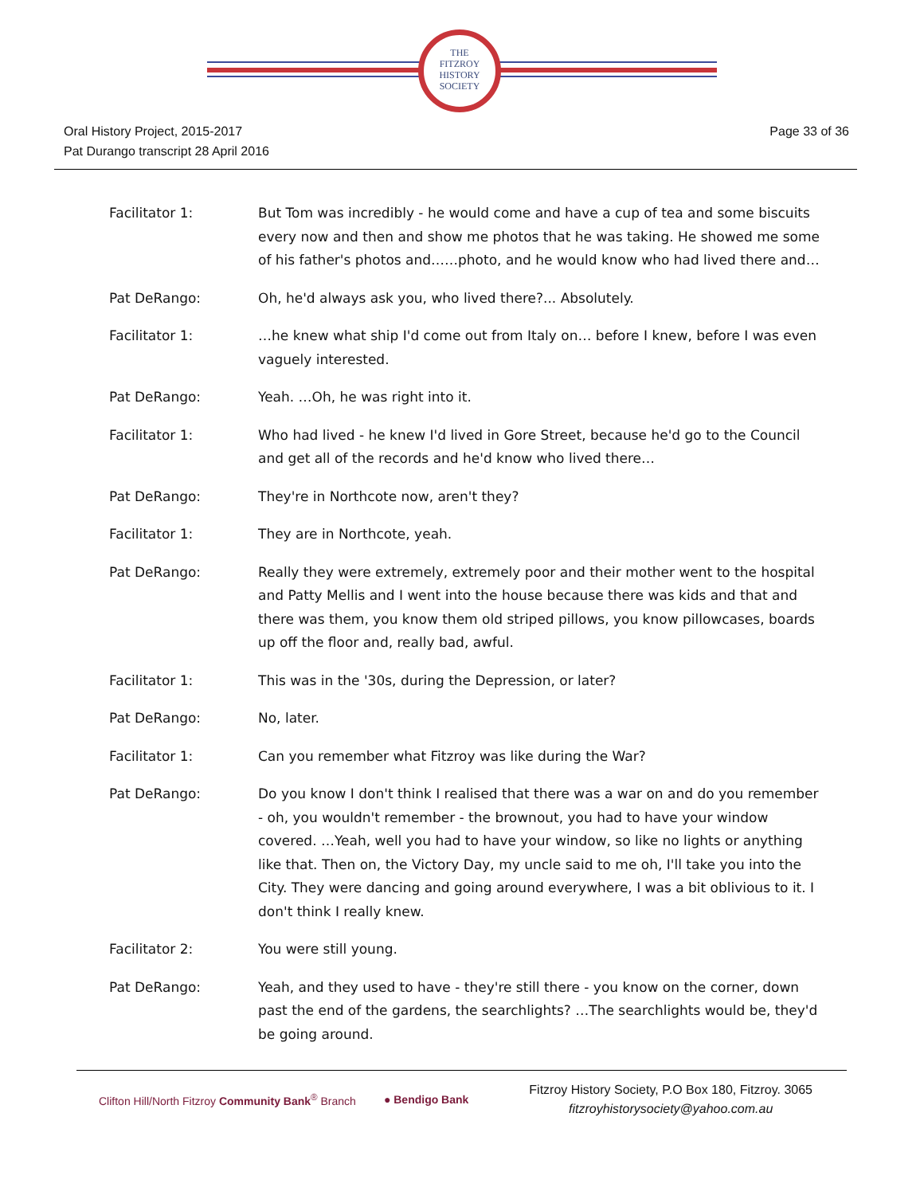THE
FITZROY
HISTORY
SOCIETY
Oral History Project, 2015-2017
Pat Durango transcript 28 April 2016
Page 33 of 36
Facilitator 1: But Tom was incredibly - he would come and have a cup of tea and some biscuits every now and then and show me photos that he was taking. He showed me some of his father's photos and……photo, and he would know who had lived there and…
Pat DeRango: Oh, he'd always ask you, who lived there?... Absolutely.
Facilitator 1: …he knew what ship I'd come out from Italy on… before I knew, before I was even vaguely interested.
Pat DeRango: Yeah. …Oh, he was right into it.
Facilitator 1: Who had lived - he knew I'd lived in Gore Street, because he'd go to the Council and get all of the records and he'd know who lived there…
Pat DeRango: They're in Northcote now, aren't they?
Facilitator 1: They are in Northcote, yeah.
Pat DeRango: Really they were extremely, extremely poor and their mother went to the hospital and Patty Mellis and I went into the house because there was kids and that and there was them, you know them old striped pillows, you know pillowcases, boards up off the floor and, really bad, awful.
Facilitator 1: This was in the '30s, during the Depression, or later?
Pat DeRango: No, later.
Facilitator 1: Can you remember what Fitzroy was like during the War?
Pat DeRango: Do you know I don't think I realised that there was a war on and do you remember - oh, you wouldn't remember - the brownout, you had to have your window covered. …Yeah, well you had to have your window, so like no lights or anything like that. Then on, the Victory Day, my uncle said to me oh, I'll take you into the City. They were dancing and going around everywhere, I was a bit oblivious to it. I don't think I really knew.
Facilitator 2: You were still young.
Pat DeRango: Yeah, and they used to have - they're still there - you know on the corner, down past the end of the gardens, the searchlights? …The searchlights would be, they'd be going around.
Clifton Hill/North Fitzroy Community Bank<sup>®</sup> Branch
● Bendigo Bank
Fitzroy History Society, P.O Box 180, Fitzroy. 3065
fitzroyhistorysociety@yahoo.com.au